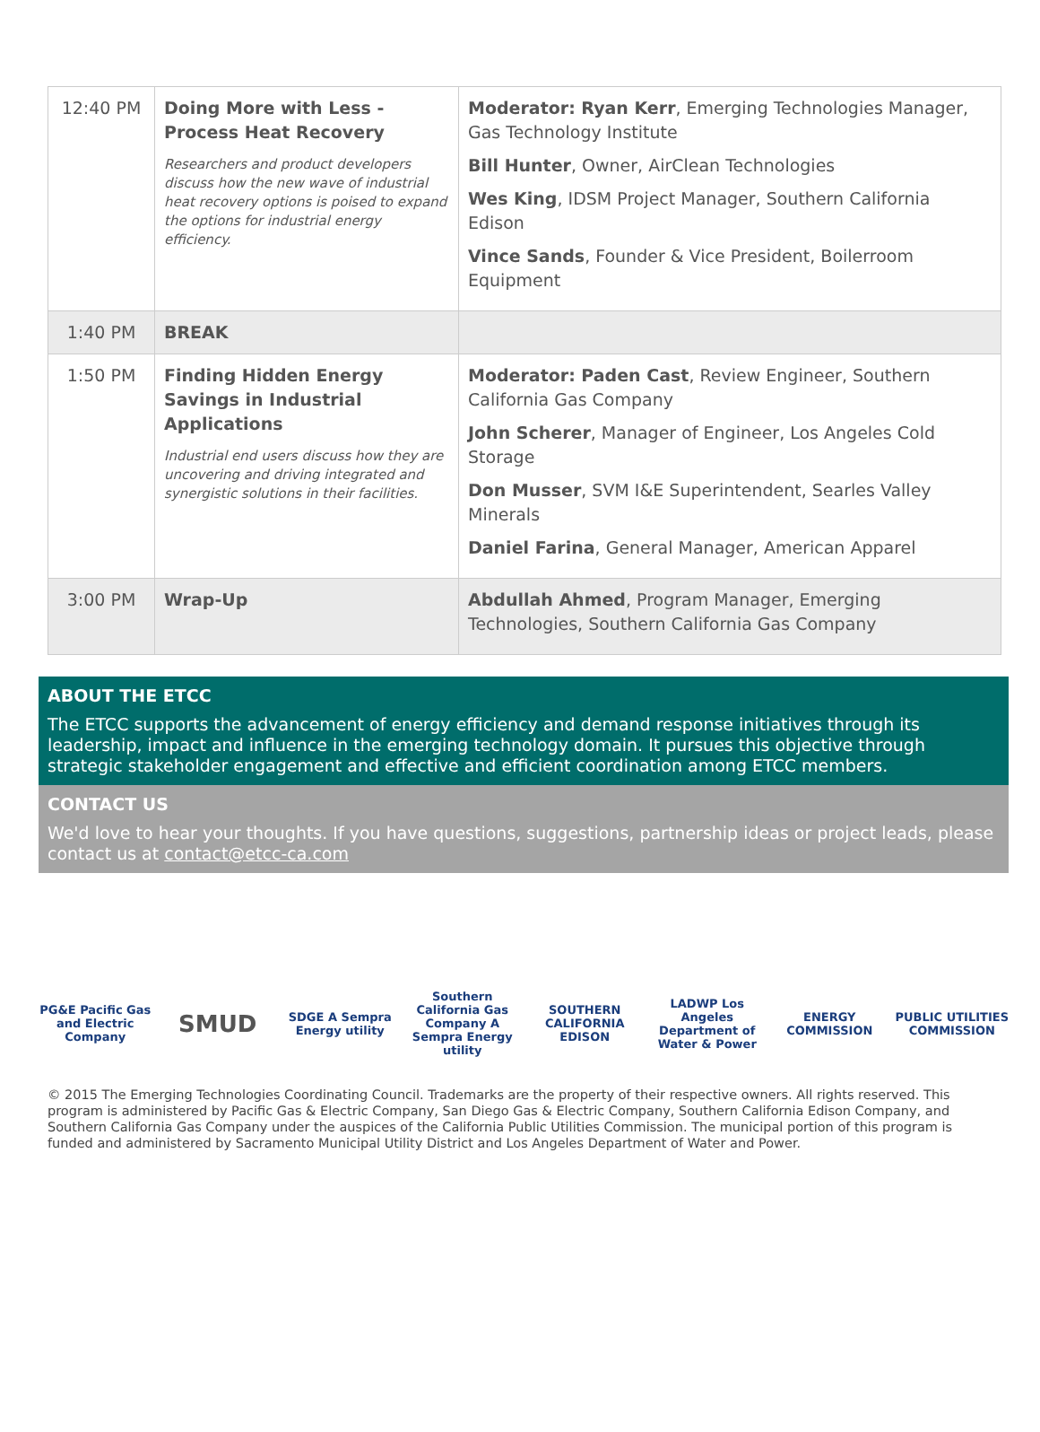| 12:40 PM | Doing More with Less - Process Heat Recovery Researchers and product developers discuss how the new wave of industrial heat recovery options is poised to expand the options for industrial energy efficiency. | Moderator: Ryan Kerr , Emerging Technologies Manager, Gas Technology Institute Bill Hunter , Owner, AirClean Technologies Wes King , IDSM Project Manager, Southern California Edison Vince Sands , Founder & Vice President, Boilerroom Equipment |
| 1:40 PM | BREAK | |
| 1:50 PM | Finding Hidden Energy Savings in Industrial Applications Industrial end users discuss how they are uncovering and driving integrated and synergistic solutions in their facilities. | Moderator: Paden Cast , Review Engineer, Southern California Gas Company John Scherer , Manager of Engineer, Los Angeles Cold Storage Don Musser , SVM I&E Superintendent, Searles Valley Minerals Daniel Farina , General Manager, American Apparel |
| 3:00 PM | Wrap-Up | Abdullah Ahmed , Program Manager, Emerging Technologies, Southern California Gas Company |
ABOUT THE ETCC
The ETCC supports the advancement of energy efficiency and demand response initiatives through its leadership, impact and influence in the emerging technology domain. It pursues this objective through strategic stakeholder engagement and effective and efficient coordination among ETCC members.
CONTACT US
We'd love to hear your thoughts. If you have questions, suggestions, partnership ideas or project leads, please contact us at contact@etcc-ca.com
PG&E Pacific Gas and Electric Company
SMUD
SDGE A Sempra Energy utility
Southern California Gas Company A Sempra Energy utility
SOUTHERN CALIFORNIA EDISON
LADWP Los Angeles Department of Water & Power
ENERGY COMMISSION PUBLIC UTILITIES COMMISSION
© 2015 The Emerging Technologies Coordinating Council. Trademarks are the property of their respective owners. All rights reserved. This program is administered by Pacific Gas & Electric Company, San Diego Gas & Electric Company, Southern California Edison Company, and Southern California Gas Company under the auspices of the California Public Utilities Commission. The municipal portion of this program is funded and administered by Sacramento Municipal Utility District and Los Angeles Department of Water and Power.